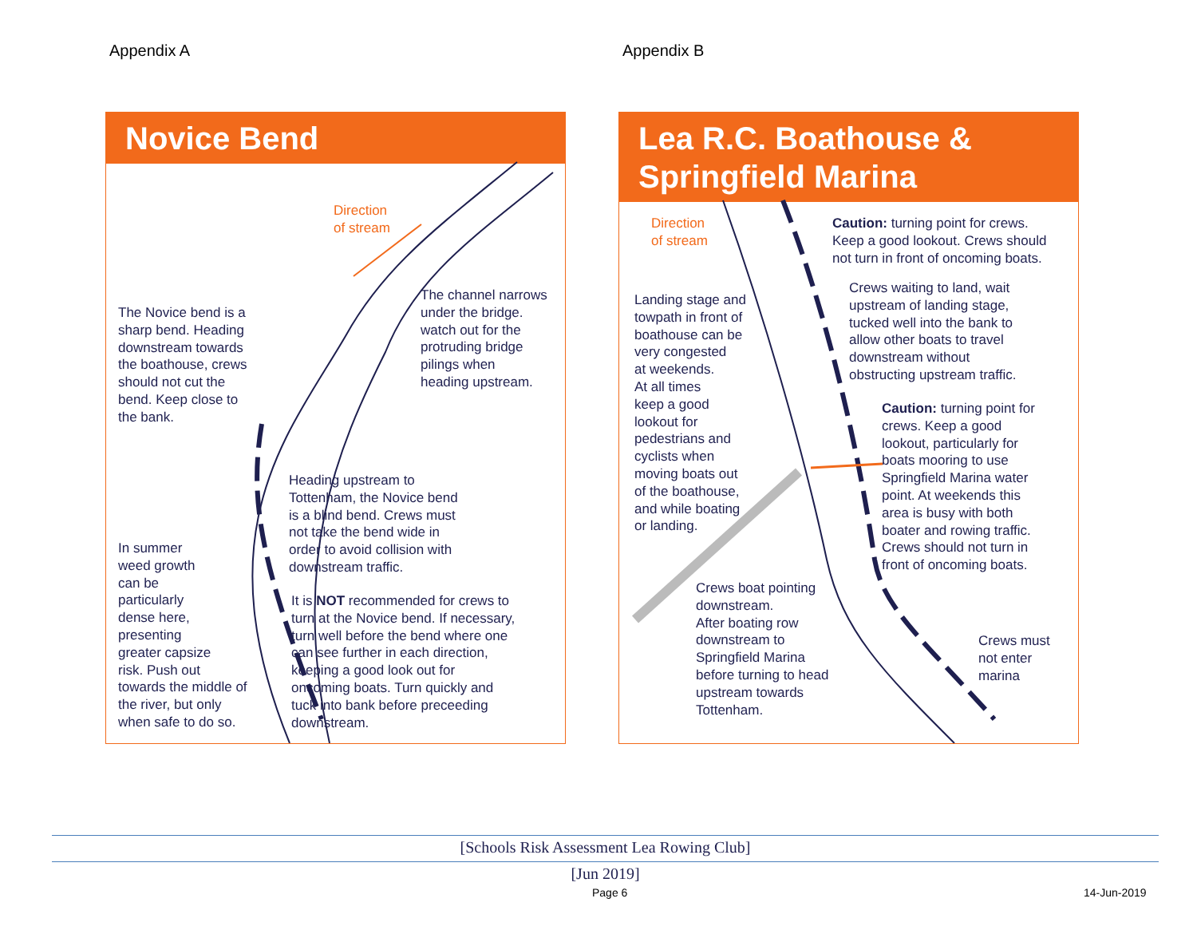Appendix A Appendix B
Novice Bend
Direction
of stream
The Novice bend is a
sharp bend. Heading
downstream towards
the boathouse, crews
should not cut the
bend. Keep close to
the bank.
The channel narrows
under the bridge.
watch out for the
protruding bridge
pilings when
heading upstream.
Heading upstream to
Tottenham, the Novice bend
is a blind bend. Crews must
not take the bend wide in
order to avoid collision with
downstream traffic.
In summer
weed growth
can be
particularly
dense here,
presenting
greater capsize
risk. Push out
towards the middle of
the river, but only
when safe to do so.
It is NOT recommended for crews to
turn at the Novice bend. If necessary,
turn well before the bend where one
can see further in each direction,
keeping a good look out for
oncoming boats. Turn quickly and
tuck into bank before preceeding
downstream.
Lea R.C. Boathouse &
Springfield Marina
Direction
of stream
Caution: turning point for crews.
Keep a good lookout. Crews should
not turn in front of oncoming boats.
Crews waiting to land, wait
upstream of landing stage,
tucked well into the bank to
allow other boats to travel
downstream without
obstructing upstream traffic.
Landing stage and
towpath in front of
boathouse can be
very congested
at weekends.
At all times
keep a good
lookout for
pedestrians and
cyclists when
moving boats out
of the boathouse,
and while boating
or landing.
Caution: turning point for
crews. Keep a good
lookout, particularly for
boats mooring to use
Springfield Marina water
point. At weekends this
area is busy with both
boater and rowing traffic.
Crews should not turn in
front of oncoming boats.
Crews boat pointing
downstream.
After boating row
downstream to
Springfield Marina
before turning to head
upstream towards
Tottenham.
Crews must
not enter
marina
[Schools Risk Assessment Lea Rowing Club]
[Jun 2019]
Page 6 14-Jun-2019